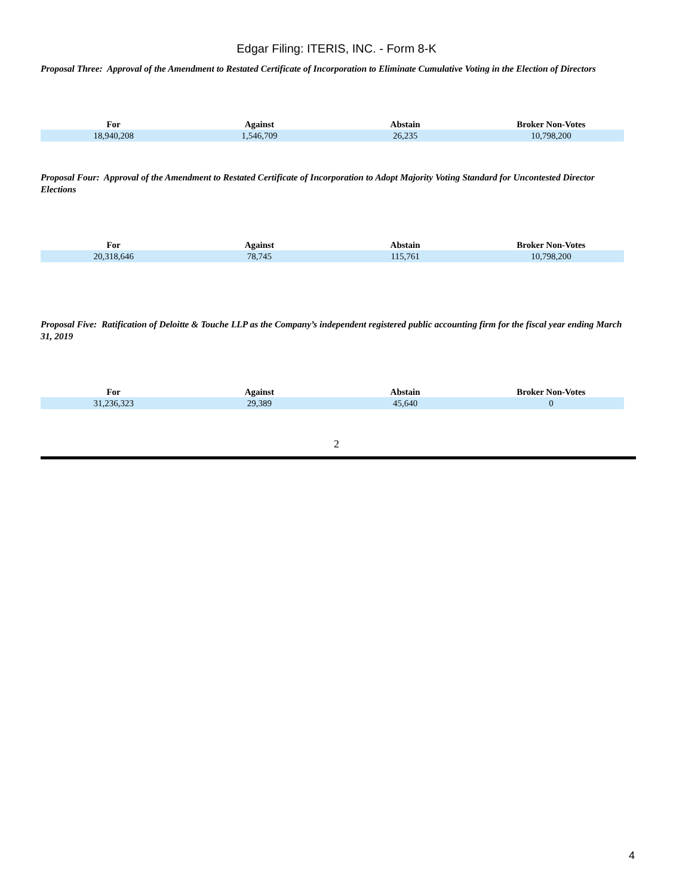Edgar Filing: ITERIS, INC. - Form 8-K
Proposal Three: Approval of the Amendment to Restated Certificate of Incorporation to Eliminate Cumulative Voting in the Election of Directors
| For | Against | Abstain | Broker Non-Votes |
| --- | --- | --- | --- |
| 18,940,208 | 1,546,709 | 26,235 | 10,798,200 |
Proposal Four: Approval of the Amendment to Restated Certificate of Incorporation to Adopt Majority Voting Standard for Uncontested Director Elections
| For | Against | Abstain | Broker Non-Votes |
| --- | --- | --- | --- |
| 20,318,646 | 78,745 | 115,761 | 10,798,200 |
Proposal Five: Ratification of Deloitte & Touche LLP as the Company’s independent registered public accounting firm for the fiscal year ending March 31, 2019
| For | Against | Abstain | Broker Non-Votes |
| --- | --- | --- | --- |
| 31,236,323 | 29,389 | 45,640 | 0 |
2
4